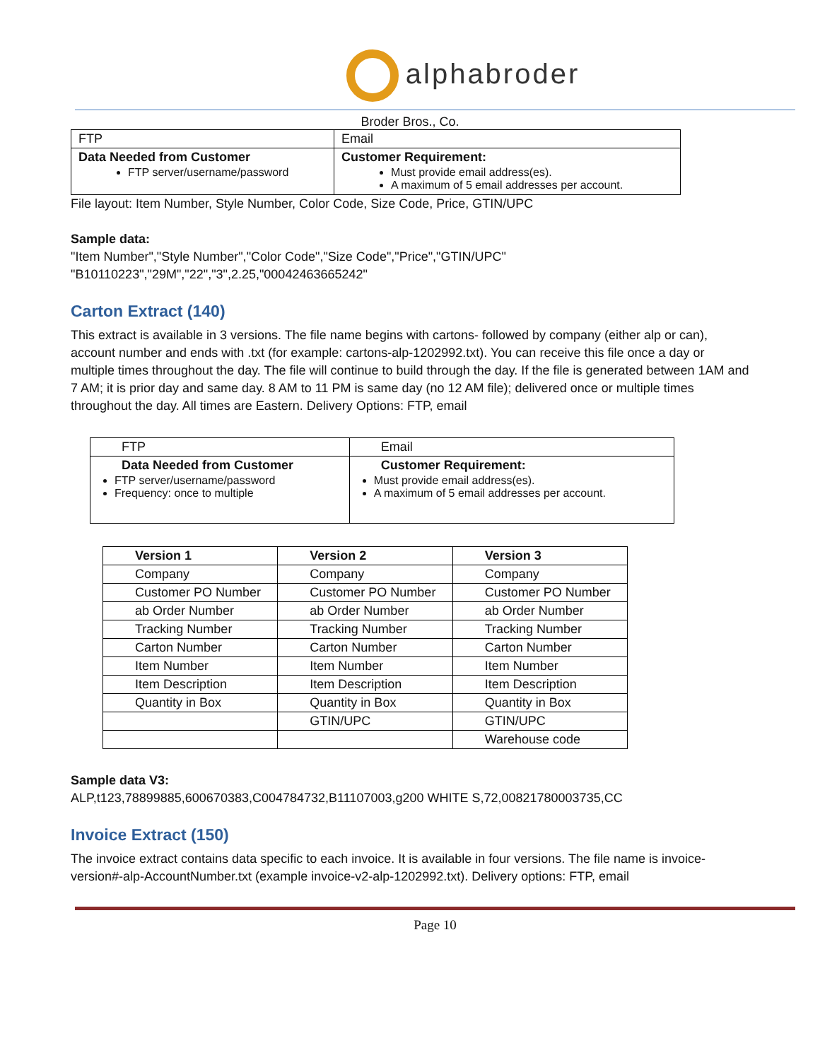alphabroder
Broder Bros., Co.
| FTP | Email |
| Data Needed from Customer FTP server/username/password | Customer Requirement: Must provide email address(es). A maximum of 5 email addresses per account. |
File layout: Item Number, Style Number, Color Code, Size Code, Price, GTIN/UPC
Sample data:
"Item Number","Style Number","Color Code","Size Code","Price","GTIN/UPC"
"B10110223","29M","22","3",2.25,"00042463665242"
Carton Extract (140)
This extract is available in 3 versions. The file name begins with cartons- followed by company (either alp or can), account number and ends with .txt (for example: cartons-alp-1202992.txt). You can receive this file once a day or multiple times throughout the day. The file will continue to build through the day. If the file is generated between 1AM and 7 AM; it is prior day and same day. 8 AM to 11 PM is same day (no 12 AM file); delivered once or multiple times throughout the day. All times are Eastern. Delivery Options: FTP, email
| FTP | Email |
| Data Needed from Customer FTP server/username/password Frequency: once to multiple | Customer Requirement: Must provide email address(es). A maximum of 5 email addresses per account. |
| Version 1 | Version 2 | Version 3 |
| --- | --- | --- |
| Company | Company | Company |
| Customer PO Number | Customer PO Number | Customer PO Number |
| ab Order Number | ab Order Number | ab Order Number |
| Tracking Number | Tracking Number | Tracking Number |
| Carton Number | Carton Number | Carton Number |
| Item Number | Item Number | Item Number |
| Item Description | Item Description | Item Description |
| Quantity in Box | Quantity in Box | Quantity in Box |
| | GTIN/UPC | GTIN/UPC |
| | | Warehouse code |
Sample data V3:
ALP,t123,78899885,600670383,C004784732,B11107003,g200 WHITE S,72,00821780003735,CC
Invoice Extract (150)
The invoice extract contains data specific to each invoice. It is available in four versions. The file name is invoice-version#-alp-AccountNumber.txt (example invoice-v2-alp-1202992.txt). Delivery options: FTP, email
Page 10